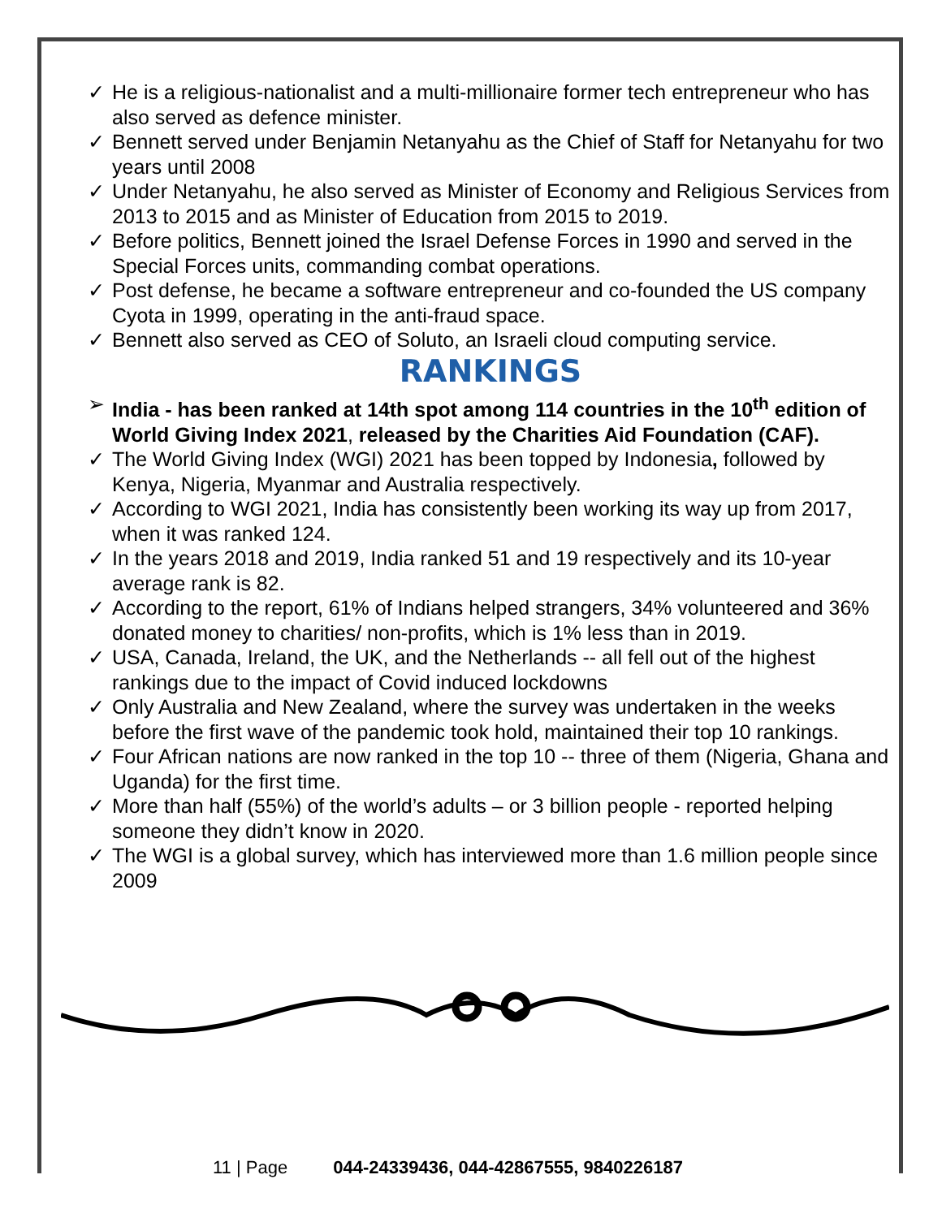✓ He is a religious-nationalist and a multi-millionaire former tech entrepreneur who has also served as defence minister.
✓ Bennett served under Benjamin Netanyahu as the Chief of Staff for Netanyahu for two years until 2008
✓ Under Netanyahu, he also served as Minister of Economy and Religious Services from 2013 to 2015 and as Minister of Education from 2015 to 2019.
✓ Before politics, Bennett joined the Israel Defense Forces in 1990 and served in the Special Forces units, commanding combat operations.
✓ Post defense, he became a software entrepreneur and co-founded the US company Cyota in 1999, operating in the anti-fraud space.
✓ Bennett also served as CEO of Soluto, an Israeli cloud computing service.
RANKINGS
➢ India - has been ranked at 14th spot among 114 countries in the 10<sup>th</sup> edition of World Giving Index 2021, released by the Charities Aid Foundation (CAF).
✓ The World Giving Index (WGI) 2021 has been topped by Indonesia, followed by Kenya, Nigeria, Myanmar and Australia respectively.
✓ According to WGI 2021, India has consistently been working its way up from 2017, when it was ranked 124.
✓ In the years 2018 and 2019, India ranked 51 and 19 respectively and its 10-year average rank is 82.
✓ According to the report, 61% of Indians helped strangers, 34% volunteered and 36% donated money to charities/ non-profits, which is 1% less than in 2019.
✓ USA, Canada, Ireland, the UK, and the Netherlands -- all fell out of the highest rankings due to the impact of Covid induced lockdowns
✓ Only Australia and New Zealand, where the survey was undertaken in the weeks before the first wave of the pandemic took hold, maintained their top 10 rankings.
✓ Four African nations are now ranked in the top 10 -- three of them (Nigeria, Ghana and Uganda) for the first time.
✓ More than half (55%) of the world’s adults – or 3 billion people - reported helping someone they didn’t know in 2020.
✓ The WGI is a global survey, which has interviewed more than 1.6 million people since 2009
11 | Page 044-24339436, 044-42867555, 9840226187